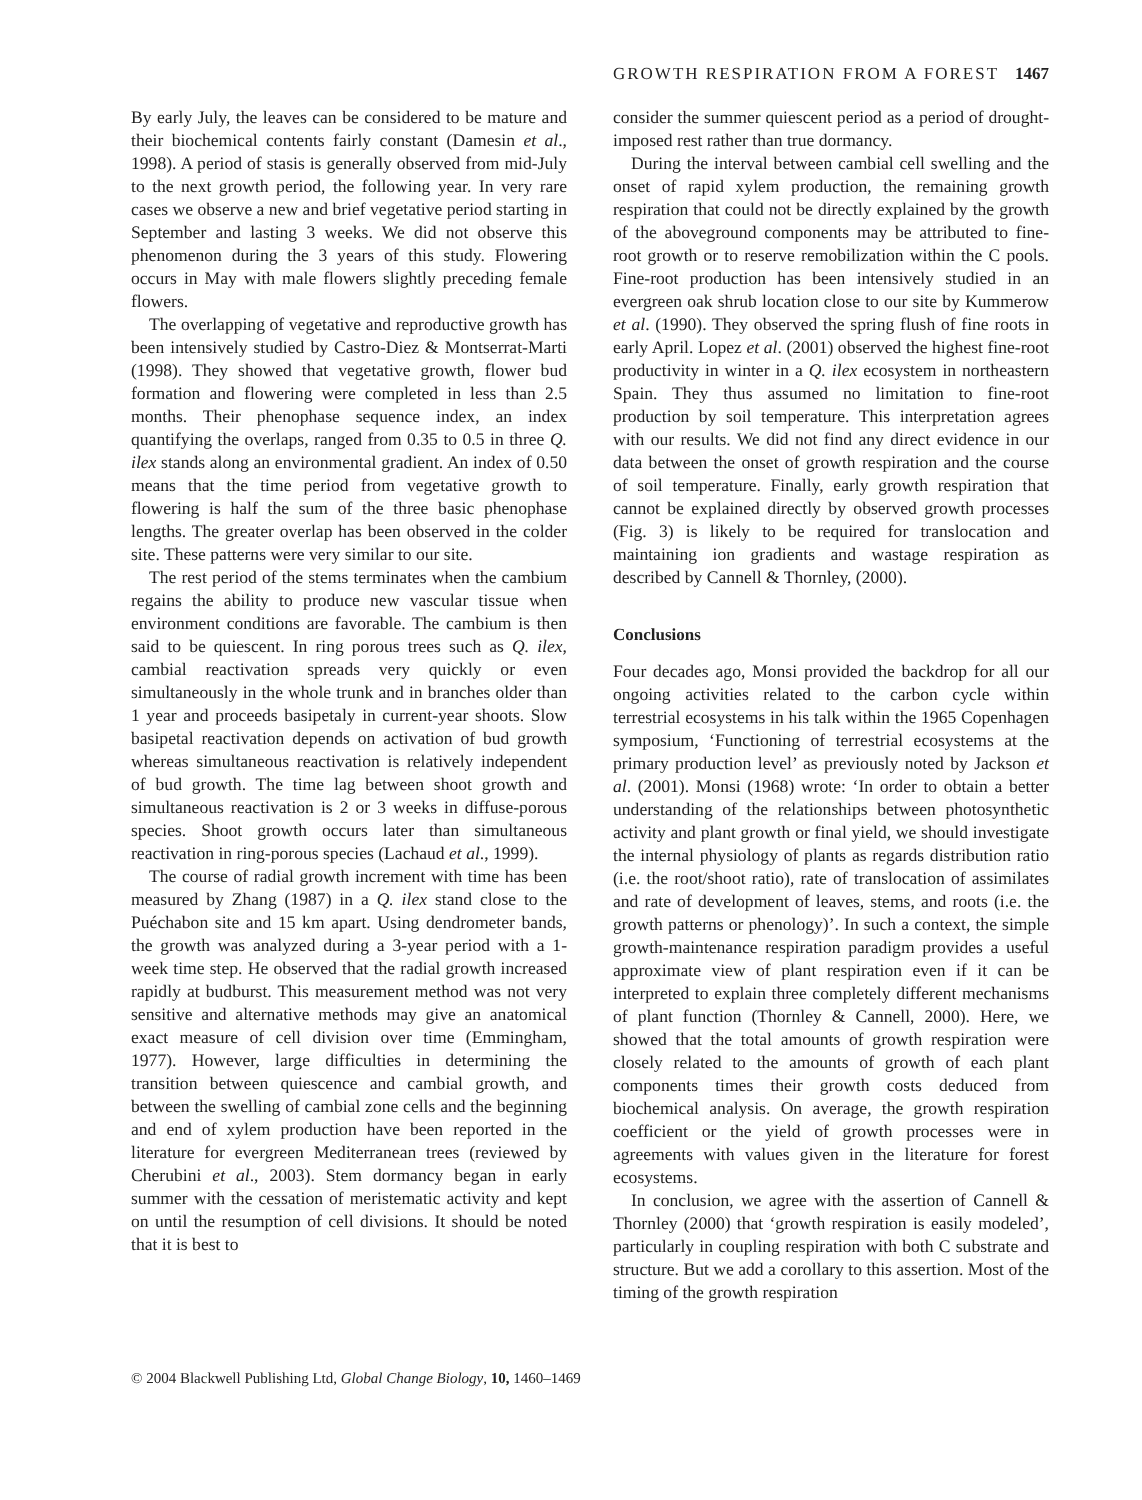GROWTH RESPIRATION FROM A FOREST 1467
By early July, the leaves can be considered to be mature and their biochemical contents fairly constant (Damesin et al., 1998). A period of stasis is generally observed from mid-July to the next growth period, the following year. In very rare cases we observe a new and brief vegetative period starting in September and lasting 3 weeks. We did not observe this phenomenon during the 3 years of this study. Flowering occurs in May with male flowers slightly preceding female flowers.
The overlapping of vegetative and reproductive growth has been intensively studied by Castro-Diez & Montserrat-Marti (1998). They showed that vegetative growth, flower bud formation and flowering were completed in less than 2.5 months. Their phenophase sequence index, an index quantifying the overlaps, ranged from 0.35 to 0.5 in three Q. ilex stands along an environmental gradient. An index of 0.50 means that the time period from vegetative growth to flowering is half the sum of the three basic phenophase lengths. The greater overlap has been observed in the colder site. These patterns were very similar to our site.
The rest period of the stems terminates when the cambium regains the ability to produce new vascular tissue when environment conditions are favorable. The cambium is then said to be quiescent. In ring porous trees such as Q. ilex, cambial reactivation spreads very quickly or even simultaneously in the whole trunk and in branches older than 1 year and proceeds basipetaly in current-year shoots. Slow basipetal reactivation depends on activation of bud growth whereas simultaneous reactivation is relatively independent of bud growth. The time lag between shoot growth and simultaneous reactivation is 2 or 3 weeks in diffuse-porous species. Shoot growth occurs later than simultaneous reactivation in ring-porous species (Lachaud et al., 1999).
The course of radial growth increment with time has been measured by Zhang (1987) in a Q. ilex stand close to the Puéchabon site and 15 km apart. Using dendrometer bands, the growth was analyzed during a 3-year period with a 1-week time step. He observed that the radial growth increased rapidly at budburst. This measurement method was not very sensitive and alternative methods may give an anatomical exact measure of cell division over time (Emmingham, 1977). However, large difficulties in determining the transition between quiescence and cambial growth, and between the swelling of cambial zone cells and the beginning and end of xylem production have been reported in the literature for evergreen Mediterranean trees (reviewed by Cherubini et al., 2003). Stem dormancy began in early summer with the cessation of meristematic activity and kept on until the resumption of cell divisions. It should be noted that it is best to
consider the summer quiescent period as a period of drought-imposed rest rather than true dormancy.
During the interval between cambial cell swelling and the onset of rapid xylem production, the remaining growth respiration that could not be directly explained by the growth of the aboveground components may be attributed to fine-root growth or to reserve remobilization within the C pools. Fine-root production has been intensively studied in an evergreen oak shrub location close to our site by Kummerow et al. (1990). They observed the spring flush of fine roots in early April. Lopez et al. (2001) observed the highest fine-root productivity in winter in a Q. ilex ecosystem in northeastern Spain. They thus assumed no limitation to fine-root production by soil temperature. This interpretation agrees with our results. We did not find any direct evidence in our data between the onset of growth respiration and the course of soil temperature. Finally, early growth respiration that cannot be explained directly by observed growth processes (Fig. 3) is likely to be required for translocation and maintaining ion gradients and wastage respiration as described by Cannell & Thornley, (2000).
Conclusions
Four decades ago, Monsi provided the backdrop for all our ongoing activities related to the carbon cycle within terrestrial ecosystems in his talk within the 1965 Copenhagen symposium, ‘Functioning of terrestrial ecosystems at the primary production level’ as previously noted by Jackson et al. (2001). Monsi (1968) wrote: ‘In order to obtain a better understanding of the relationships between photosynthetic activity and plant growth or final yield, we should investigate the internal physiology of plants as regards distribution ratio (i.e. the root/shoot ratio), rate of translocation of assimilates and rate of development of leaves, stems, and roots (i.e. the growth patterns or phenology)’. In such a context, the simple growth-maintenance respiration paradigm provides a useful approximate view of plant respiration even if it can be interpreted to explain three completely different mechanisms of plant function (Thornley & Cannell, 2000). Here, we showed that the total amounts of growth respiration were closely related to the amounts of growth of each plant components times their growth costs deduced from biochemical analysis. On average, the growth respiration coefficient or the yield of growth processes were in agreements with values given in the literature for forest ecosystems.
In conclusion, we agree with the assertion of Cannell & Thornley (2000) that ‘growth respiration is easily modeled’, particularly in coupling respiration with both C substrate and structure. But we add a corollary to this assertion. Most of the timing of the growth respiration
© 2004 Blackwell Publishing Ltd, Global Change Biology, 10, 1460–1469